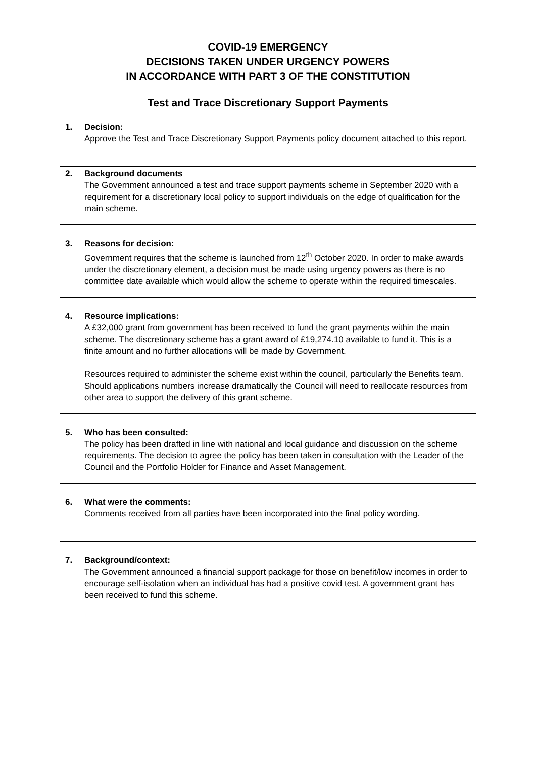COVID-19 EMERGENCY
DECISIONS TAKEN UNDER URGENCY POWERS
IN ACCORDANCE WITH PART 3 OF THE CONSTITUTION
Test and Trace Discretionary Support Payments
1. Decision:
Approve the Test and Trace Discretionary Support Payments policy document attached to this report.
2. Background documents
The Government announced a test and trace support payments scheme in September 2020 with a requirement for a discretionary local policy to support individuals on the edge of qualification for the main scheme.
3. Reasons for decision:
Government requires that the scheme is launched from 12<sup>th</sup> October 2020. In order to make awards under the discretionary element, a decision must be made using urgency powers as there is no committee date available which would allow the scheme to operate within the required timescales.
4. Resource implications:
A £32,000 grant from government has been received to fund the grant payments within the main scheme. The discretionary scheme has a grant award of £19,274.10 available to fund it. This is a finite amount and no further allocations will be made by Government.
Resources required to administer the scheme exist within the council, particularly the Benefits team. Should applications numbers increase dramatically the Council will need to reallocate resources from other area to support the delivery of this grant scheme.
5. Who has been consulted:
The policy has been drafted in line with national and local guidance and discussion on the scheme requirements. The decision to agree the policy has been taken in consultation with the Leader of the Council and the Portfolio Holder for Finance and Asset Management.
6. What were the comments:
Comments received from all parties have been incorporated into the final policy wording.
7. Background/context:
The Government announced a financial support package for those on benefit/low incomes in order to encourage self-isolation when an individual has had a positive covid test. A government grant has been received to fund this scheme.